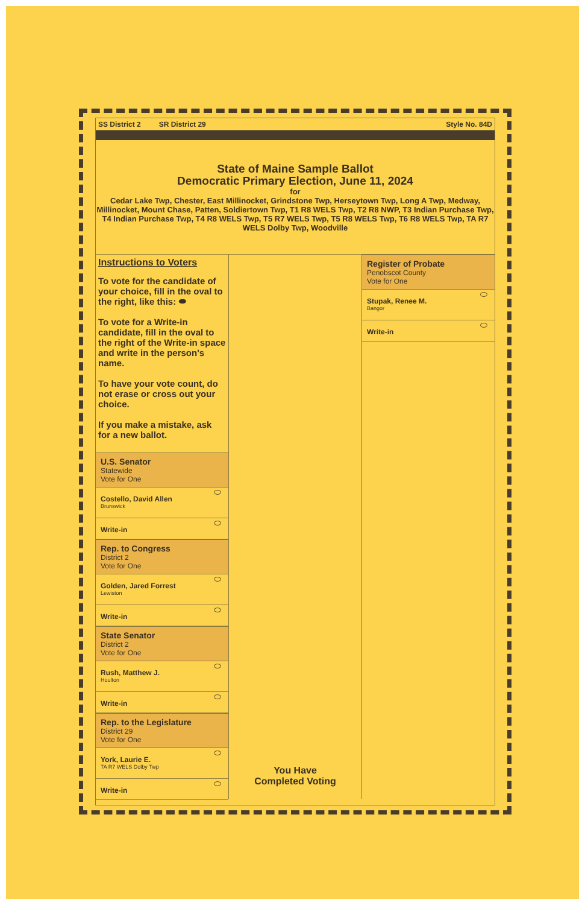SS District 2 SR District 29 Style No. 84D
State of Maine Sample Ballot
Democratic Primary Election, June 11, 2024
for
Cedar Lake Twp, Chester, East Millinocket, Grindstone Twp, Herseytown Twp, Long A Twp, Medway, Millinocket, Mount Chase, Patten, Soldiertown Twp, T1 R8 WELS Twp, T2 R8 NWP, T3 Indian Purchase Twp, T4 Indian Purchase Twp, T4 R8 WELS Twp, T5 R7 WELS Twp, T5 R8 WELS Twp, T6 R8 WELS Twp, TA R7 WELS Dolby Twp, Woodville
Instructions to Voters
To vote for the candidate of your choice, fill in the oval to the right, like this: ⬬
To vote for a Write-in candidate, fill in the oval to the right of the Write-in space and write in the person's name.
To have your vote count, do not erase or cross out your choice.
If you make a mistake, ask for a new ballot.
U.S. Senator
Statewide
Vote for One
Costello, David Allen
Brunswick
Write-in
Rep. to Congress
District 2
Vote for One
Golden, Jared Forrest
Lewiston
Write-in
State Senator
District 2
Vote for One
Rush, Matthew J.
Houlton
Write-in
Rep. to the Legislature
District 29
Vote for One
York, Laurie E.
TA R7 WELS Dolby Twp
Write-in
You Have
Completed Voting
Register of Probate
Penobscot County
Vote for One
Stupak, Renee M.
Bangor
Write-in